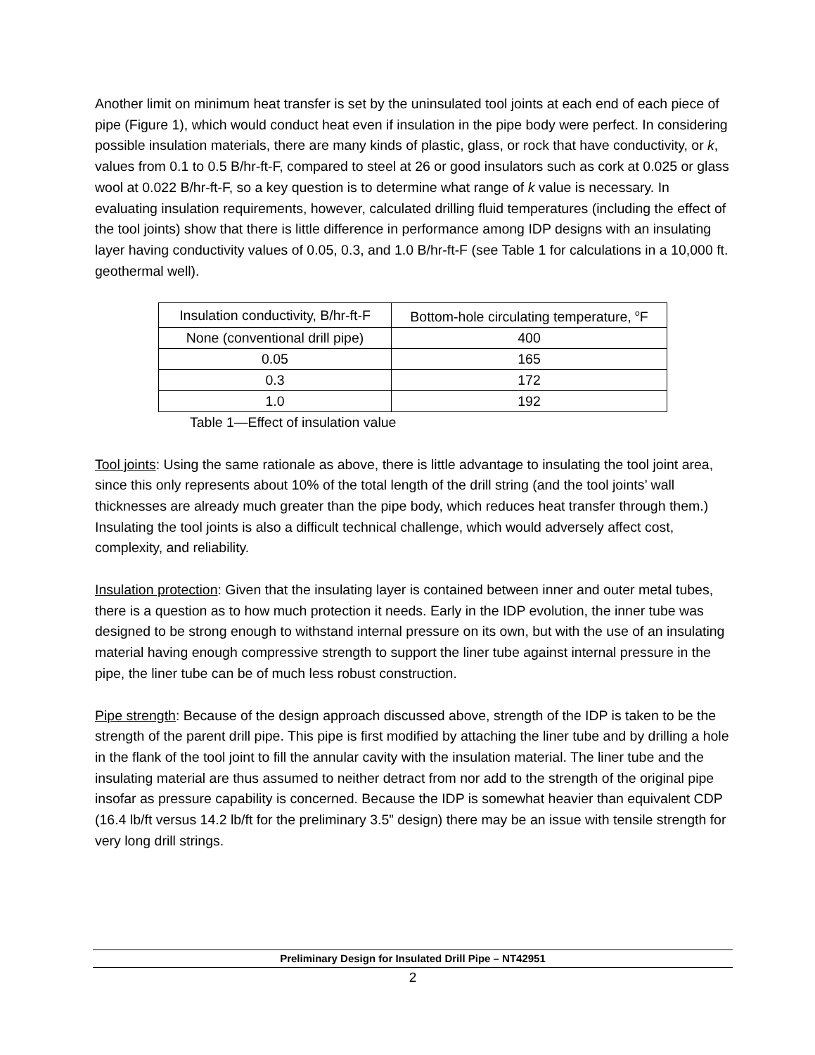Another limit on minimum heat transfer is set by the uninsulated tool joints at each end of each piece of pipe (Figure 1), which would conduct heat even if insulation in the pipe body were perfect. In considering possible insulation materials, there are many kinds of plastic, glass, or rock that have conductivity, or k, values from 0.1 to 0.5 B/hr-ft-F, compared to steel at 26 or good insulators such as cork at 0.025 or glass wool at 0.022 B/hr-ft-F, so a key question is to determine what range of k value is necessary. In evaluating insulation requirements, however, calculated drilling fluid temperatures (including the effect of the tool joints) show that there is little difference in performance among IDP designs with an insulating layer having conductivity values of 0.05, 0.3, and 1.0 B/hr-ft-F (see Table 1 for calculations in a 10,000 ft. geothermal well).
| Insulation conductivity, B/hr-ft-F | Bottom-hole circulating temperature, <sup>o</sup>F |
| None (conventional drill pipe) | 400 |
| 0.05 | 165 |
| 0.3 | 172 |
| 1.0 | 192 |
Table 1—Effect of insulation value
Tool joints: Using the same rationale as above, there is little advantage to insulating the tool joint area, since this only represents about 10% of the total length of the drill string (and the tool joints’ wall thicknesses are already much greater than the pipe body, which reduces heat transfer through them.) Insulating the tool joints is also a difficult technical challenge, which would adversely affect cost, complexity, and reliability.
Insulation protection: Given that the insulating layer is contained between inner and outer metal tubes, there is a question as to how much protection it needs. Early in the IDP evolution, the inner tube was designed to be strong enough to withstand internal pressure on its own, but with the use of an insulating material having enough compressive strength to support the liner tube against internal pressure in the pipe, the liner tube can be of much less robust construction.
Pipe strength: Because of the design approach discussed above, strength of the IDP is taken to be the strength of the parent drill pipe. This pipe is first modified by attaching the liner tube and by drilling a hole in the flank of the tool joint to fill the annular cavity with the insulation material. The liner tube and the insulating material are thus assumed to neither detract from nor add to the strength of the original pipe insofar as pressure capability is concerned. Because the IDP is somewhat heavier than equivalent CDP (16.4 lb/ft versus 14.2 lb/ft for the preliminary 3.5” design) there may be an issue with tensile strength for very long drill strings.
Preliminary Design for Insulated Drill Pipe – NT42951
2